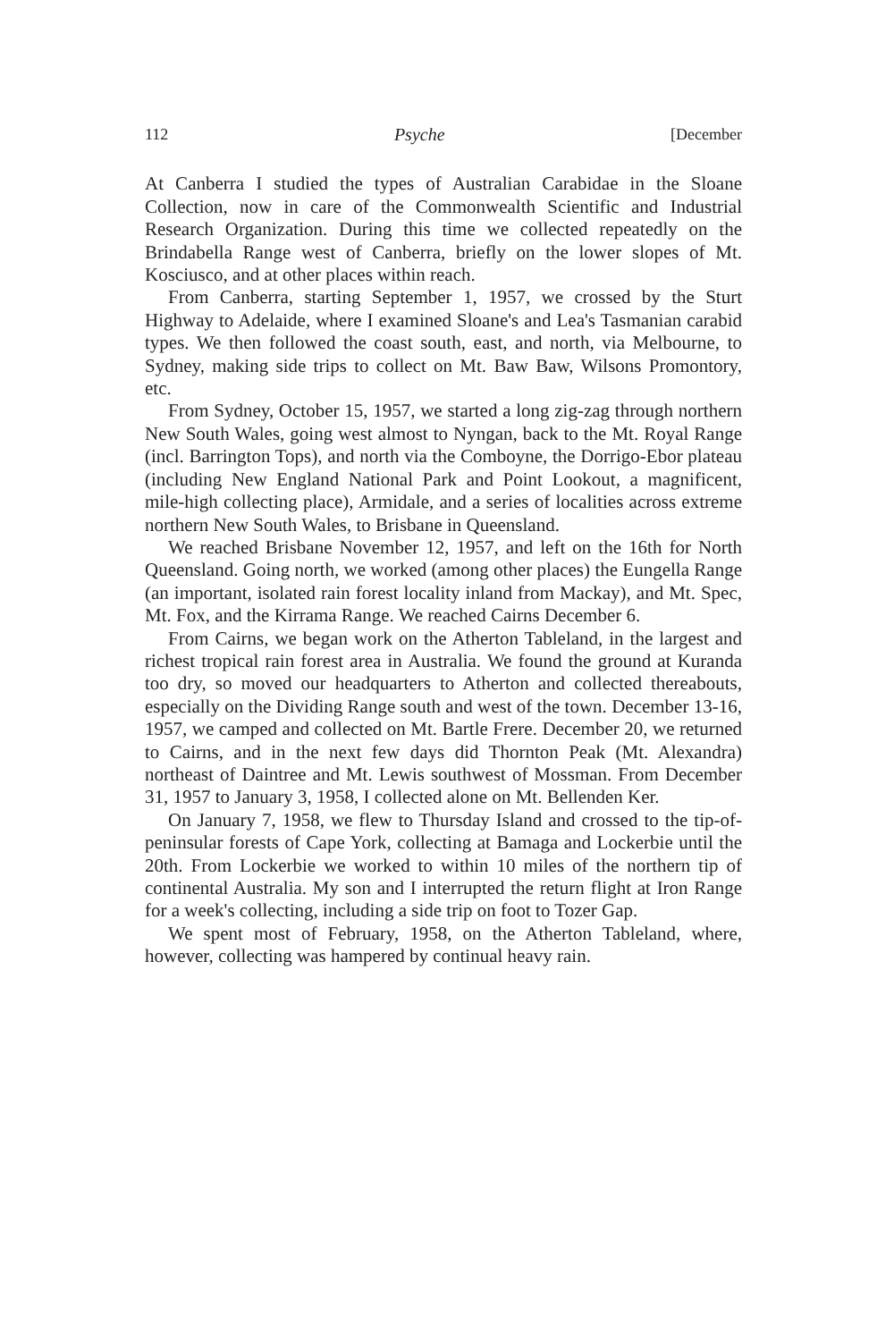112 Psyche [December
At Canberra I studied the types of Australian Carabidae in the Sloane Collection, now in care of the Commonwealth Scientific and Industrial Research Organization. During this time we collected repeatedly on the Brindabella Range west of Canberra, briefly on the lower slopes of Mt. Kosciusco, and at other places within reach.
From Canberra, starting September 1, 1957, we crossed by the Sturt Highway to Adelaide, where I examined Sloane's and Lea's Tasmanian carabid types. We then followed the coast south, east, and north, via Melbourne, to Sydney, making side trips to collect on Mt. Baw Baw, Wilsons Promontory, etc.
From Sydney, October 15, 1957, we started a long zig-zag through northern New South Wales, going west almost to Nyngan, back to the Mt. Royal Range (incl. Barrington Tops), and north via the Comboyne, the Dorrigo-Ebor plateau (including New England National Park and Point Lookout, a magnificent, mile-high collecting place), Armidale, and a series of localities across extreme northern New South Wales, to Brisbane in Queensland.
We reached Brisbane November 12, 1957, and left on the 16th for North Queensland. Going north, we worked (among other places) the Eungella Range (an important, isolated rain forest locality inland from Mackay), and Mt. Spec, Mt. Fox, and the Kirrama Range. We reached Cairns December 6.
From Cairns, we began work on the Atherton Tableland, in the largest and richest tropical rain forest area in Australia. We found the ground at Kuranda too dry, so moved our headquarters to Atherton and collected thereabouts, especially on the Dividing Range south and west of the town. December 13-16, 1957, we camped and collected on Mt. Bartle Frere. December 20, we returned to Cairns, and in the next few days did Thornton Peak (Mt. Alexandra) northeast of Daintree and Mt. Lewis southwest of Mossman. From December 31, 1957 to January 3, 1958, I collected alone on Mt. Bellenden Ker.
On January 7, 1958, we flew to Thursday Island and crossed to the tip-of-peninsular forests of Cape York, collecting at Bamaga and Lockerbie until the 20th. From Lockerbie we worked to within 10 miles of the northern tip of continental Australia. My son and I interrupted the return flight at Iron Range for a week's collecting, including a side trip on foot to Tozer Gap.
We spent most of February, 1958, on the Atherton Tableland, where, however, collecting was hampered by continual heavy rain.